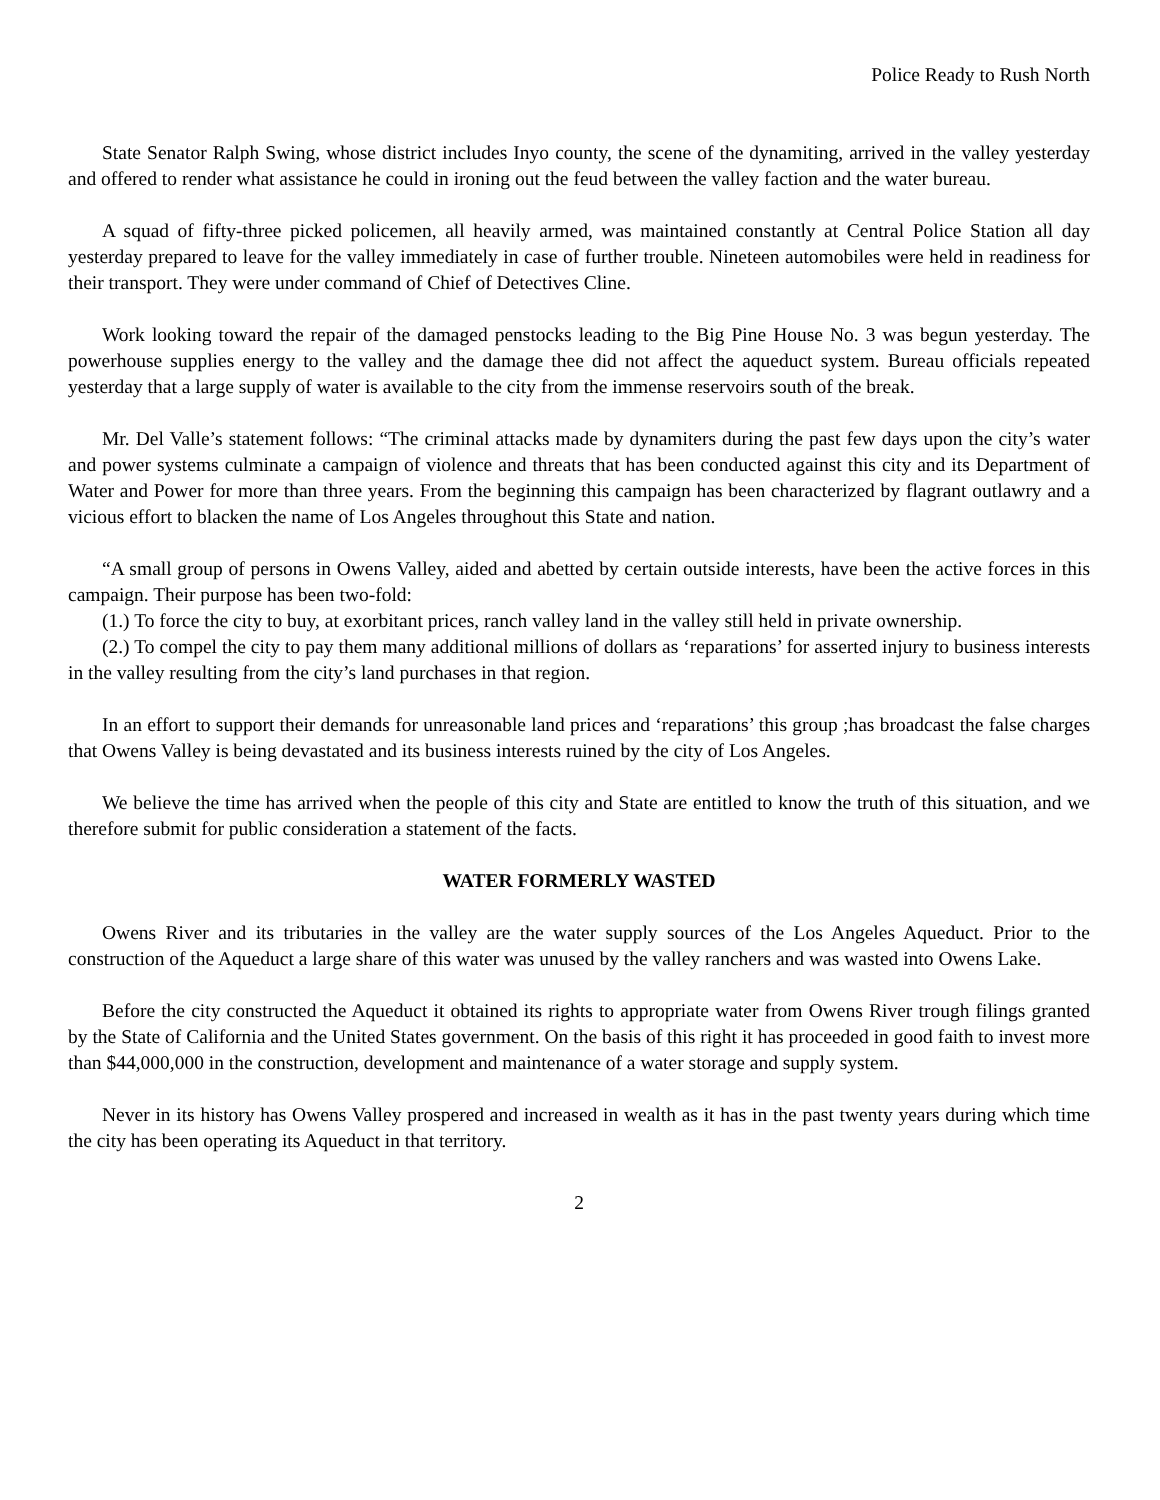Police Ready to Rush North
State Senator Ralph Swing, whose district includes Inyo county, the scene of the dynamiting, arrived in the valley yesterday and offered to render what assistance he could in ironing out the feud between the valley faction and the water bureau.
A squad of fifty-three picked policemen, all heavily armed, was maintained constantly at Central Police Station all day yesterday prepared to leave for the valley immediately in case of further trouble. Nineteen automobiles were held in readiness for their transport. They were under command of Chief of Detectives Cline.
Work looking toward the repair of the damaged penstocks leading to the Big Pine House No. 3 was begun yesterday. The powerhouse supplies energy to the valley and the damage thee did not affect the aqueduct system. Bureau officials repeated yesterday that a large supply of water is available to the city from the immense reservoirs south of the break.
Mr. Del Valle’s statement follows: “The criminal attacks made by dynamiters during the past few days upon the city’s water and power systems culminate a campaign of violence and threats that has been conducted against this city and its Department of Water and Power for more than three years. From the beginning this campaign has been characterized by flagrant outlawry and a vicious effort to blacken the name of Los Angeles throughout this State and nation.
“A small group of persons in Owens Valley, aided and abetted by certain outside interests, have been the active forces in this campaign. Their purpose has been two-fold:
(1.) To force the city to buy, at exorbitant prices, ranch valley land in the valley still held in private ownership.
(2.) To compel the city to pay them many additional millions of dollars as ‘reparations’ for asserted injury to business interests in the valley resulting from the city’s land purchases in that region.
In an effort to support their demands for unreasonable land prices and ‘reparations’ this group ;has broadcast the false charges that Owens Valley is being devastated and its business interests ruined by the city of Los Angeles.
We believe the time has arrived when the people of this city and State are entitled to know the truth of this situation, and we therefore submit for public consideration a statement of the facts.
WATER FORMERLY WASTED
Owens River and its tributaries in the valley are the water supply sources of the Los Angeles Aqueduct. Prior to the construction of the Aqueduct a large share of this water was unused by the valley ranchers and was wasted into Owens Lake.
Before the city constructed the Aqueduct it obtained its rights to appropriate water from Owens River trough filings granted by the State of California and the United States government. On the basis of this right it has proceeded in good faith to invest more than $44,000,000 in the construction, development and maintenance of a water storage and supply system.
Never in its history has Owens Valley prospered and increased in wealth as it has in the past twenty years during which time the city has been operating its Aqueduct in that territory.
2